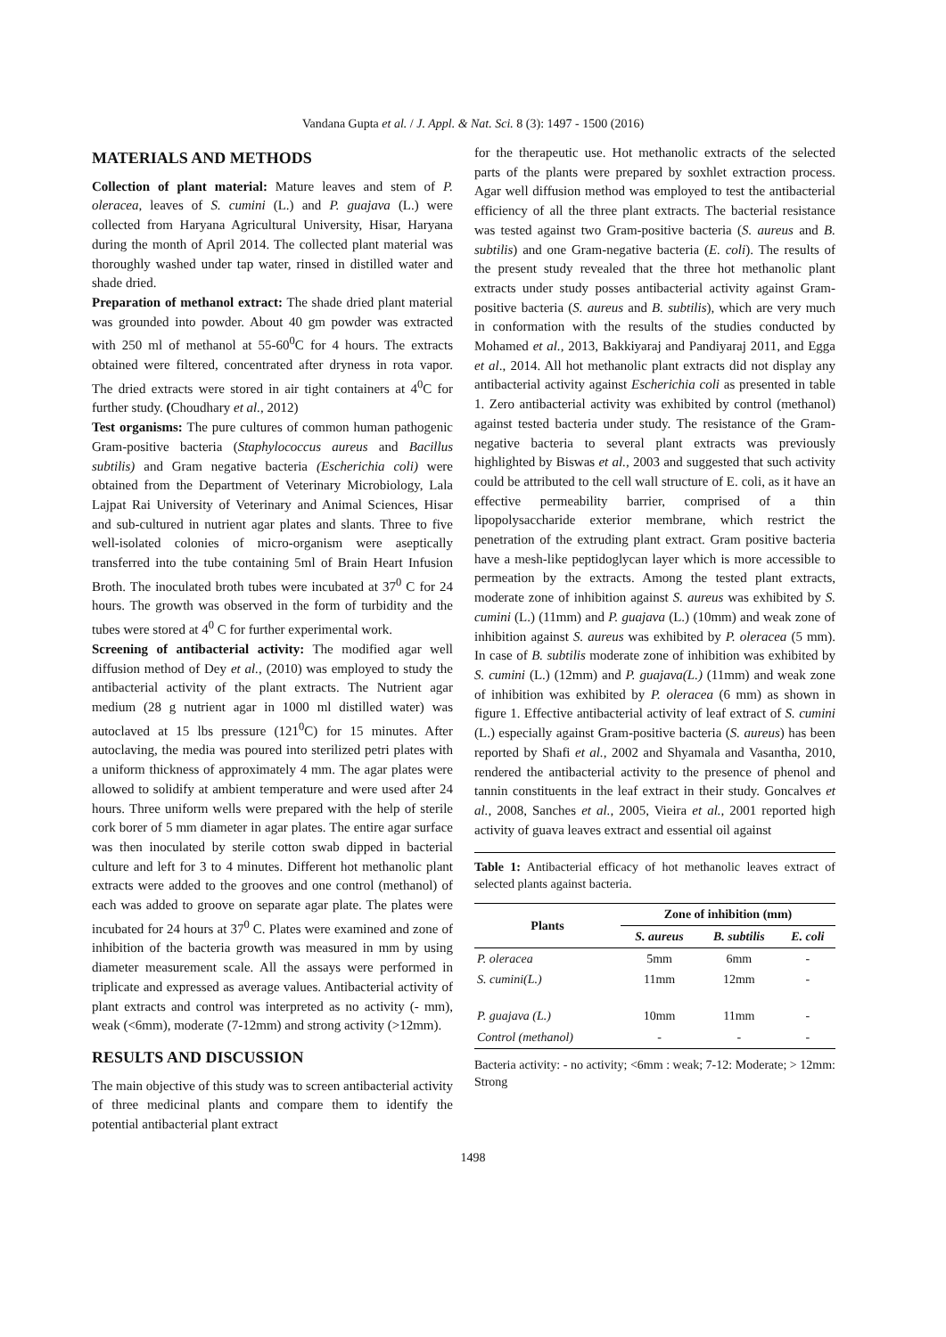Vandana Gupta et al. / J. Appl. & Nat. Sci. 8 (3): 1497 - 1500 (2016)
MATERIALS AND METHODS
Collection of plant material: Mature leaves and stem of P. oleracea, leaves of S. cumini (L.) and P. guajava (L.) were collected from Haryana Agricultural University, Hisar, Haryana during the month of April 2014. The collected plant material was thoroughly washed under tap water, rinsed in distilled water and shade dried.
Preparation of methanol extract: The shade dried plant material was grounded into powder. About 40 gm powder was extracted with 250 ml of methanol at 55-60<sup>0</sup>C for 4 hours. The extracts obtained were filtered, concentrated after dryness in rota vapor. The dried extracts were stored in air tight containers at 4<sup>0</sup>C for further study. (Choudhary et al., 2012)
Test organisms: The pure cultures of common human pathogenic Gram-positive bacteria (Staphylococcus aureus and Bacillus subtilis) and Gram negative bacteria (Escherichia coli) were obtained from the Department of Veterinary Microbiology, Lala Lajpat Rai University of Veterinary and Animal Sciences, Hisar and sub-cultured in nutrient agar plates and slants. Three to five well-isolated colonies of micro-organism were aseptically transferred into the tube containing 5ml of Brain Heart Infusion Broth. The inoculated broth tubes were incubated at 37<sup>0</sup> C for 24 hours. The growth was observed in the form of turbidity and the tubes were stored at 4<sup>0</sup> C for further experimental work.
Screening of antibacterial activity: The modified agar well diffusion method of Dey et al., (2010) was employed to study the antibacterial activity of the plant extracts. The Nutrient agar medium (28 g nutrient agar in 1000 ml distilled water) was autoclaved at 15 lbs pressure (121<sup>0</sup>C) for 15 minutes. After autoclaving, the media was poured into sterilized petri plates with a uniform thickness of approximately 4 mm. The agar plates were allowed to solidify at ambient temperature and were used after 24 hours. Three uniform wells were prepared with the help of sterile cork borer of 5 mm diameter in agar plates. The entire agar surface was then inoculated by sterile cotton swab dipped in bacterial culture and left for 3 to 4 minutes. Different hot methanolic plant extracts were added to the grooves and one control (methanol) of each was added to groove on separate agar plate. The plates were incubated for 24 hours at 37<sup>0</sup> C. Plates were examined and zone of inhibition of the bacteria growth was measured in mm by using diameter measurement scale. All the assays were performed in triplicate and expressed as average values. Antibacterial activity of plant extracts and control was interpreted as no activity (- mm), weak (<6mm), moderate (7-12mm) and strong activity (>12mm).
RESULTS AND DISCUSSION
The main objective of this study was to screen antibacterial activity of three medicinal plants and compare them to identify the potential antibacterial plant extract
for the therapeutic use. Hot methanolic extracts of the selected parts of the plants were prepared by soxhlet extraction process. Agar well diffusion method was employed to test the antibacterial efficiency of all the three plant extracts. The bacterial resistance was tested against two Gram-positive bacteria (S. aureus and B. subtilis) and one Gram-negative bacteria (E. coli). The results of the present study revealed that the three hot methanolic plant extracts under study posses antibacterial activity against Gram-positive bacteria (S. aureus and B. subtilis), which are very much in conformation with the results of the studies conducted by Mohamed et al., 2013, Bakkiyaraj and Pandiyaraj 2011, and Egga et al., 2014. All hot methanolic plant extracts did not display any antibacterial activity against Escherichia coli as presented in table 1. Zero antibacterial activity was exhibited by control (methanol) against tested bacteria under study. The resistance of the Gram-negative bacteria to several plant extracts was previously highlighted by Biswas et al., 2003 and suggested that such activity could be attributed to the cell wall structure of E. coli, as it have an effective permeability barrier, comprised of a thin lipopolysaccharide exterior membrane, which restrict the penetration of the extruding plant extract. Gram positive bacteria have a mesh-like peptidoglycan layer which is more accessible to permeation by the extracts. Among the tested plant extracts, moderate zone of inhibition against S. aureus was exhibited by S. cumini (L.) (11mm) and P. guajava (L.) (10mm) and weak zone of inhibition against S. aureus was exhibited by P. oleracea (5 mm). In case of B. subtilis moderate zone of inhibition was exhibited by S. cumini (L.) (12mm) and P. guajava(L.) (11mm) and weak zone of inhibition was exhibited by P. oleracea (6 mm) as shown in figure 1. Effective antibacterial activity of leaf extract of S. cumini (L.) especially against Gram-positive bacteria (S. aureus) has been reported by Shafi et al., 2002 and Shyamala and Vasantha, 2010, rendered the antibacterial activity to the presence of phenol and tannin constituents in the leaf extract in their study. Goncalves et al., 2008, Sanches et al., 2005, Vieira et al., 2001 reported high activity of guava leaves extract and essential oil against
Table 1: Antibacterial efficacy of hot methanolic leaves extract of selected plants against bacteria.
| Plants | Zone of inhibition (mm) | | |
| --- | --- | --- | --- |
| | S. aureus | B. subtilis | E. coli |
| P. oleracea | 5mm | 6mm | - |
| S. cumini(L.) | 11mm | 12mm | - |
| P. guajava (L.) | 10mm | 11mm | - |
| Control (methanol) | - | - | - |
Bacteria activity: - no activity; <6mm : weak; 7-12: Moderate; > 12mm: Strong
1498